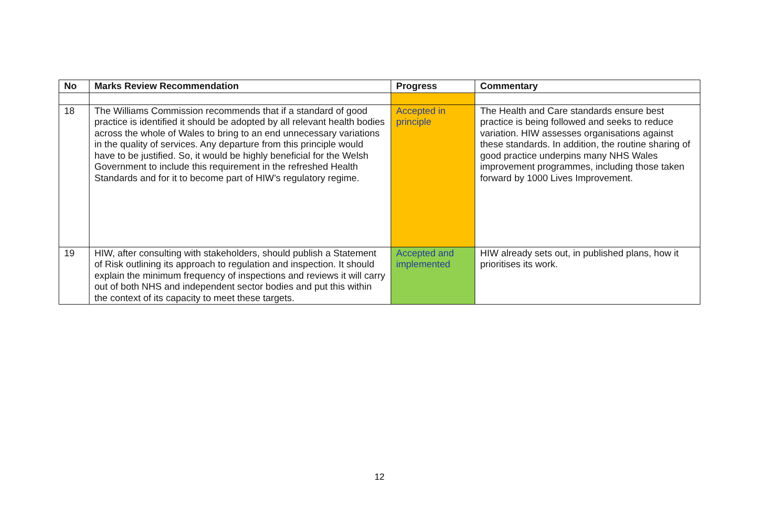| No | Marks Review Recommendation | Progress | Commentary |
| --- | --- | --- | --- |
| 18 | The Williams Commission recommends that if a standard of good practice is identified it should be adopted by all relevant health bodies across the whole of Wales to bring to an end unnecessary variations in the quality of services. Any departure from this principle would have to be justified. So, it would be highly beneficial for the Welsh Government to include this requirement in the refreshed Health Standards and for it to become part of HIW’s regulatory regime. | Accepted in principle | The Health and Care standards ensure best practice is being followed and seeks to reduce variation. HIW assesses organisations against these standards. In addition, the routine sharing of good practice underpins many NHS Wales improvement programmes, including those taken forward by 1000 Lives Improvement. |
| 19 | HIW, after consulting with stakeholders, should publish a Statement of Risk outlining its approach to regulation and inspection. It should explain the minimum frequency of inspections and reviews it will carry out of both NHS and independent sector bodies and put this within the context of its capacity to meet these targets. | Accepted and implemented | HIW already sets out, in published plans, how it prioritises its work. |
12